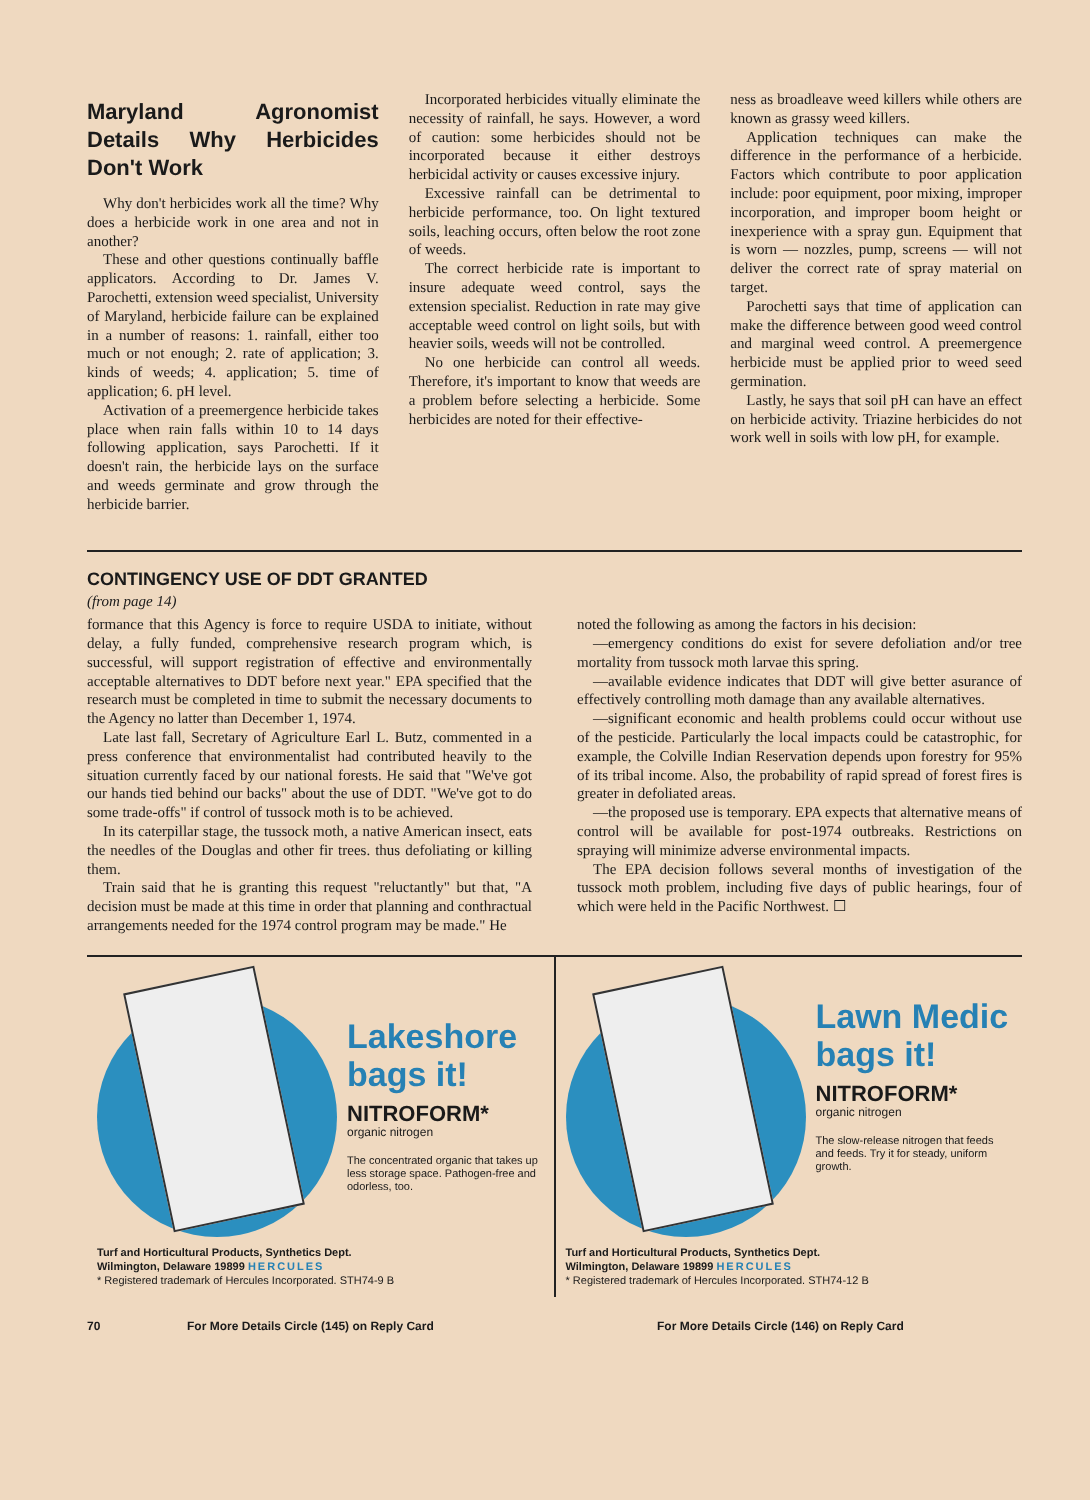Maryland Agronomist Details Why Herbicides Don't Work
Why don't herbicides work all the time? Why does a herbicide work in one area and not in another?
These and other questions continually baffle applicators. According to Dr. James V. Parochetti, extension weed specialist, University of Maryland, herbicide failure can be explained in a number of reasons: 1. rainfall, either too much or not enough; 2. rate of application; 3. kinds of weeds; 4. application; 5. time of application; 6. pH level.
Activation of a preemergence herbicide takes place when rain falls within 10 to 14 days following application, says Parochetti. If it doesn't rain, the herbicide lays on the surface and weeds germinate and grow through the herbicide barrier.
Incorporated herbicides vitually eliminate the necessity of rainfall, he says. However, a word of caution: some herbicides should not be incorporated because it either destroys herbicidal activity or causes excessive injury.
Excessive rainfall can be detrimental to herbicide performance, too. On light textured soils, leaching occurs, often below the root zone of weeds.
The correct herbicide rate is important to insure adequate weed control, says the extension specialist. Reduction in rate may give acceptable weed control on light soils, but with heavier soils, weeds will not be controlled.
No one herbicide can control all weeds. Therefore, it's important to know that weeds are a problem before selecting a herbicide. Some herbicides are noted for their effective-
ness as broadleave weed killers while others are known as grassy weed killers.
Application techniques can make the difference in the performance of a herbicide. Factors which contribute to poor application include: poor equipment, poor mixing, improper incorporation, and improper boom height or inexperience with a spray gun. Equipment that is worn — nozzles, pump, screens — will not deliver the correct rate of spray material on target.
Parochetti says that time of application can make the difference between good weed control and marginal weed control. A preemergence herbicide must be applied prior to weed seed germination.
Lastly, he says that soil pH can have an effect on herbicide activity. Triazine herbicides do not work well in soils with low pH, for example.
CONTINGENCY USE OF DDT GRANTED
(from page 14)
formance that this Agency is force to require USDA to initiate, without delay, a fully funded, comprehensive research program which, is successful, will support registration of effective and environmentally acceptable alternatives to DDT before next year." EPA specified that the research must be completed in time to submit the necessary documents to the Agency no latter than December 1, 1974.
Late last fall, Secretary of Agriculture Earl L. Butz, commented in a press conference that environmentalist had contributed heavily to the situation currently faced by our national forests. He said that "We've got our hands tied behind our backs" about the use of DDT. "We've got to do some trade-offs" if control of tussock moth is to be achieved.
In its caterpillar stage, the tussock moth, a native American insect, eats the needles of the Douglas and other fir trees. thus defoliating or killing them.
Train said that he is granting this request "reluctantly" but that, "A decision must be made at this time in order that planning and conthractual arrangements needed for the 1974 control program may be made." He
noted the following as among the factors in his decision:
—emergency conditions do exist for severe defoliation and/or tree mortality from tussock moth larvae this spring.
—available evidence indicates that DDT will give better asurance of effectively controlling moth damage than any available alternatives.
—significant economic and health problems could occur without use of the pesticide. Particularly the local impacts could be catastrophic, for example, the Colville Indian Reservation depends upon forestry for 95% of its tribal income. Also, the probability of rapid spread of forest fires is greater in defoliated areas.
—the proposed use is temporary. EPA expects that alternative means of control will be available for post-1974 outbreaks. Restrictions on spraying will minimize adverse environmental impacts.
The EPA decision follows several months of investigation of the tussock moth problem, including five days of public hearings, four of which were held in the Pacific Northwest. ☐
Lakeshore
bags it!
NITROFORM*
organic nitrogen
The concentrated organic that takes up less storage space. Pathogen-free and odorless, too.
Turf and Horticultural Products, Synthetics Dept.
Wilmington, Delaware 19899 HERCULES
* Registered trademark of Hercules Incorporated. STH74-9 B
Lawn Medic
bags it!
NITROFORM*
organic nitrogen
The slow-release nitrogen that feeds and feeds. Try it for steady, uniform growth.
Turf and Horticultural Products, Synthetics Dept.
Wilmington, Delaware 19899 HERCULES
* Registered trademark of Hercules Incorporated. STH74-12 B
70 For More Details Circle (145) on Reply Card For More Details Circle (146) on Reply Card